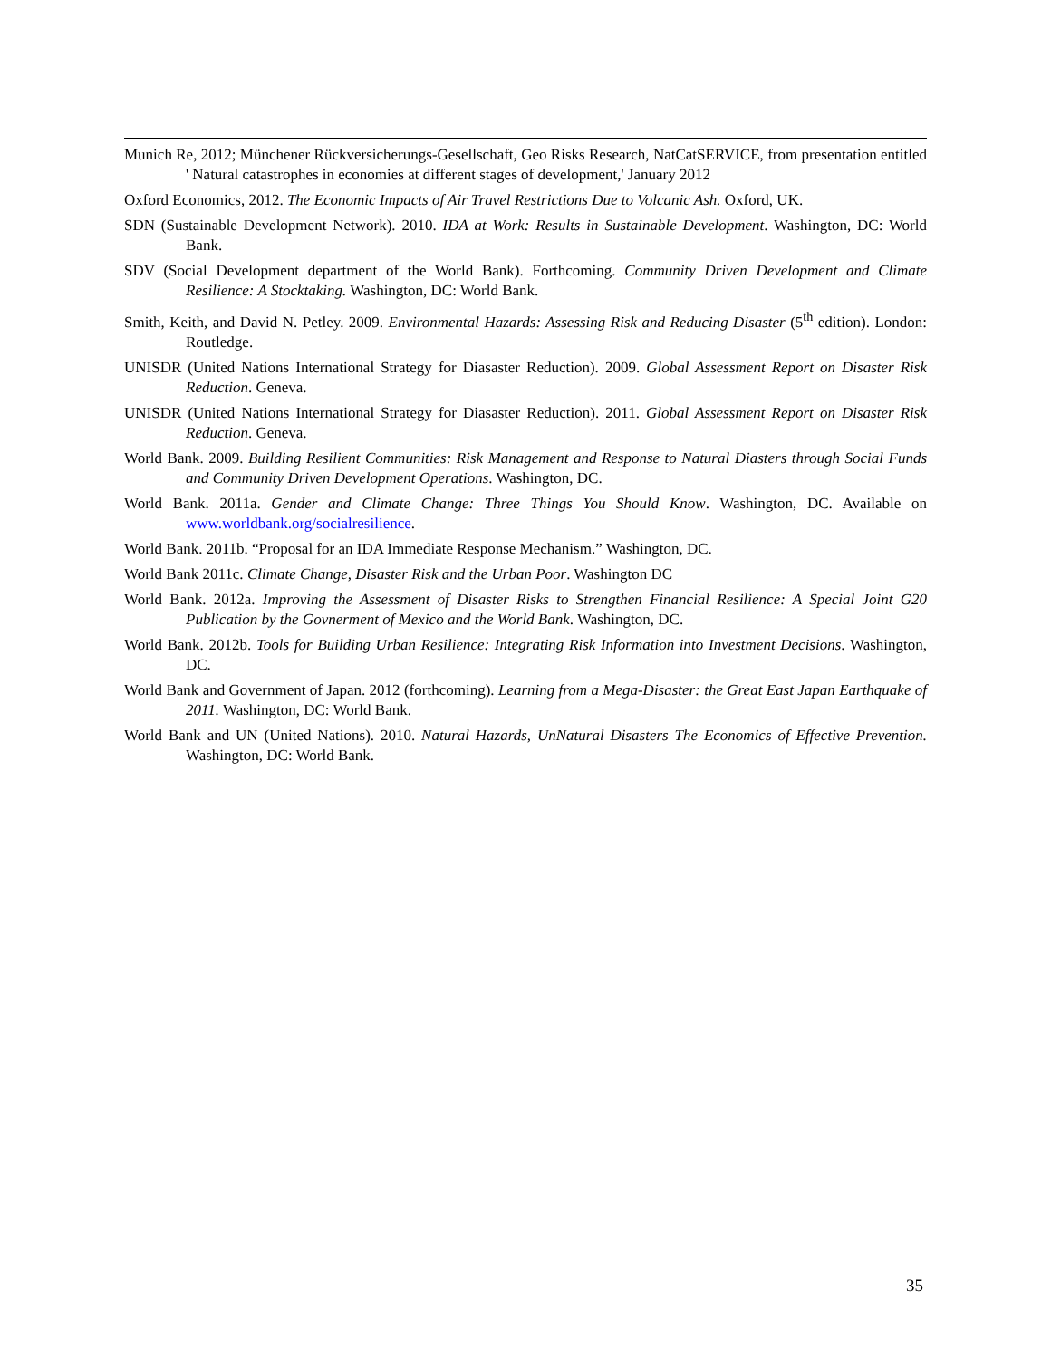Munich Re, 2012; Münchener Rückversicherungs-Gesellschaft, Geo Risks Research, NatCatSERVICE, from presentation entitled ' Natural catastrophes in economies at different stages of development,' January 2012
Oxford Economics, 2012. The Economic Impacts of Air Travel Restrictions Due to Volcanic Ash. Oxford, UK.
SDN (Sustainable Development Network). 2010. IDA at Work: Results in Sustainable Development. Washington, DC: World Bank.
SDV (Social Development department of the World Bank). Forthcoming. Community Driven Development and Climate Resilience: A Stocktaking. Washington, DC: World Bank.
Smith, Keith, and David N. Petley. 2009. Environmental Hazards: Assessing Risk and Reducing Disaster (5<sup>th</sup> edition). London: Routledge.
UNISDR (United Nations International Strategy for Diasaster Reduction). 2009. Global Assessment Report on Disaster Risk Reduction. Geneva.
UNISDR (United Nations International Strategy for Diasaster Reduction). 2011. Global Assessment Report on Disaster Risk Reduction. Geneva.
World Bank. 2009. Building Resilient Communities: Risk Management and Response to Natural Diasters through Social Funds and Community Driven Development Operations. Washington, DC.
World Bank. 2011a. Gender and Climate Change: Three Things You Should Know. Washington, DC. Available on www.worldbank.org/socialresilience.
World Bank. 2011b. “Proposal for an IDA Immediate Response Mechanism.” Washington, DC.
World Bank 2011c. Climate Change, Disaster Risk and the Urban Poor. Washington DC
World Bank. 2012a. Improving the Assessment of Disaster Risks to Strengthen Financial Resilience: A Special Joint G20 Publication by the Govnerment of Mexico and the World Bank. Washington, DC.
World Bank. 2012b. Tools for Building Urban Resilience: Integrating Risk Information into Investment Decisions. Washington, DC.
World Bank and Government of Japan. 2012 (forthcoming). Learning from a Mega-Disaster: the Great East Japan Earthquake of 2011. Washington, DC: World Bank.
World Bank and UN (United Nations). 2010. Natural Hazards, UnNatural Disasters The Economics of Effective Prevention. Washington, DC: World Bank.
35